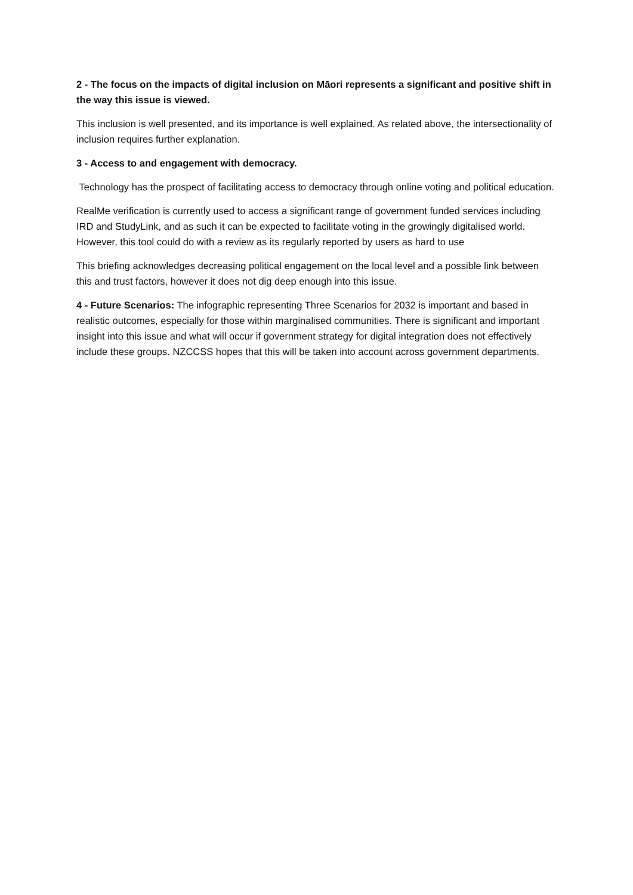2 - The focus on the impacts of digital inclusion on Māori represents a significant and positive shift in the way this issue is viewed.
This inclusion is well presented, and its importance is well explained. As related above, the intersectionality of inclusion requires further explanation.
3 - Access to and engagement with democracy.
Technology has the prospect of facilitating access to democracy through online voting and political education.
RealMe verification is currently used to access a significant range of government funded services including IRD and StudyLink, and as such it can be expected to facilitate voting in the growingly digitalised world. However, this tool could do with a review as its regularly reported by users as hard to use
This briefing acknowledges decreasing political engagement on the local level and a possible link between this and trust factors, however it does not dig deep enough into this issue.
4 - Future Scenarios: The infographic representing Three Scenarios for 2032 is important and based in realistic outcomes, especially for those within marginalised communities. There is significant and important insight into this issue and what will occur if government strategy for digital integration does not effectively include these groups. NZCCSS hopes that this will be taken into account across government departments.